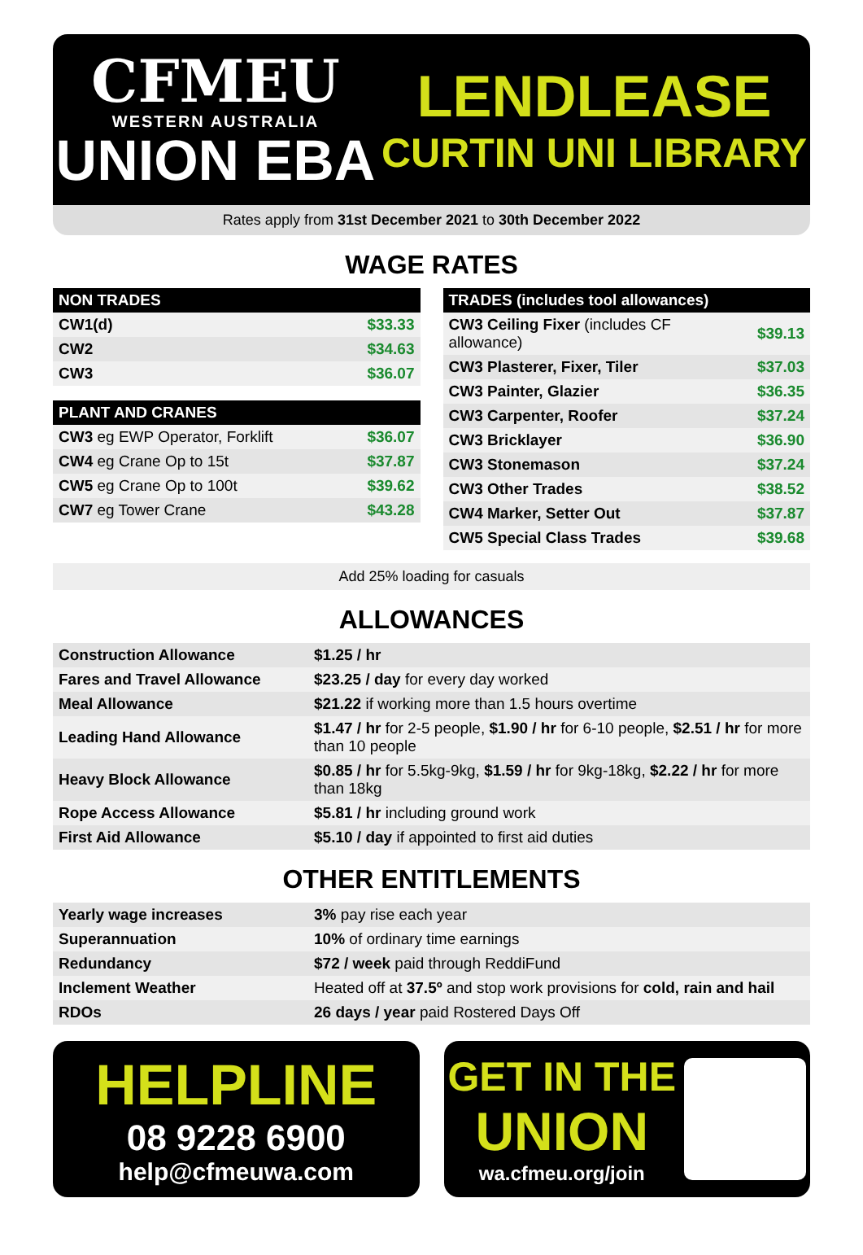CFMEU
WESTERN AUSTRALIA
UNION EBA
LENDLEASE
CURTIN UNI LIBRARY
Rates apply from 31st December 2021 to 30th December 2022
WAGE RATES
| NON TRADES | |
| --- | --- |
| CW1(d) | $33.33 |
| CW2 | $34.63 |
| CW3 | $36.07 |
| PLANT AND CRANES | |
| --- | --- |
| CW3 eg EWP Operator, Forklift | $36.07 |
| CW4 eg Crane Op to 15t | $37.87 |
| CW5 eg Crane Op to 100t | $39.62 |
| CW7 eg Tower Crane | $43.28 |
| TRADES (includes tool allowances) | |
| --- | --- |
| CW3 Ceiling Fixer (includes CF allowance) | $39.13 |
| CW3 Plasterer, Fixer, Tiler | $37.03 |
| CW3 Painter, Glazier | $36.35 |
| CW3 Carpenter, Roofer | $37.24 |
| CW3 Bricklayer | $36.90 |
| CW3 Stonemason | $37.24 |
| CW3 Other Trades | $38.52 |
| CW4 Marker, Setter Out | $37.87 |
| CW5 Special Class Trades | $39.68 |
Add 25% loading for casuals
ALLOWANCES
| Construction Allowance | $1.25 / hr |
| Fares and Travel Allowance | $23.25 / day for every day worked |
| Meal Allowance | $21.22 if working more than 1.5 hours overtime |
| Leading Hand Allowance | $1.47 / hr for 2-5 people, $1.90 / hr for 6-10 people, $2.51 / hr for more than 10 people |
| Heavy Block Allowance | $0.85 / hr for 5.5kg-9kg, $1.59 / hr for 9kg-18kg, $2.22 / hr for more than 18kg |
| Rope Access Allowance | $5.81 / hr including ground work |
| First Aid Allowance | $5.10 / day if appointed to first aid duties |
OTHER ENTITLEMENTS
| Yearly wage increases | 3% pay rise each year |
| Superannuation | 10% of ordinary time earnings |
| Redundancy | $72 / week paid through ReddiFund |
| Inclement Weather | Heated off at 37.5º and stop work provisions for cold, rain and hail |
| RDOs | 26 days / year paid Rostered Days Off |
HELPLINE
08 9228 6900
help@cfmeuwa.com
GET IN THE
UNION
wa.cfmeu.org/join